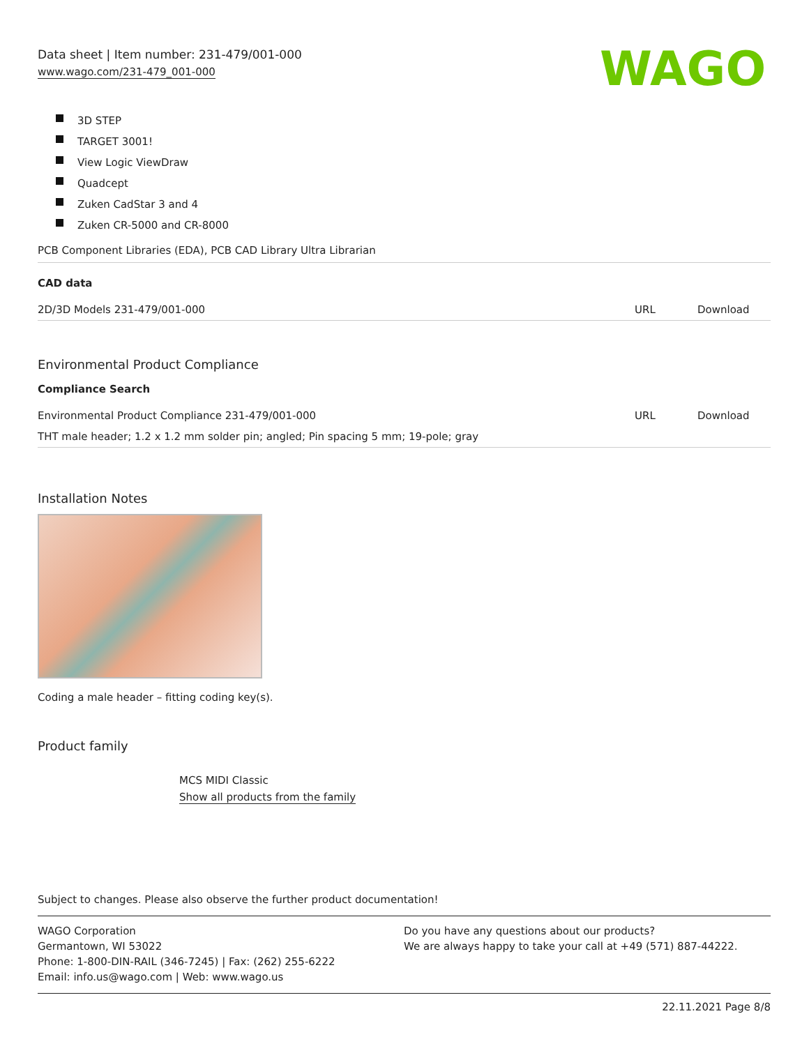Data sheet | Item number: 231-479/001-000
www.wago.com/231-479_001-000
WAGO
3D STEP
TARGET 3001!
View Logic ViewDraw
Quadcept
Zuken CadStar 3 and 4
Zuken CR-5000 and CR-8000
PCB Component Libraries (EDA), PCB CAD Library Ultra Librarian
CAD data
| 2D/3D Models 231-479/001-000 | URL | Download |
Environmental Product Compliance
Compliance Search
| Environmental Product Compliance 231-479/001-000 | URL | Download |
| THT male header; 1.2 x 1.2 mm solder pin; angled; Pin spacing 5 mm; 19-pole; gray | | |
Installation Notes
Coding a male header – fitting coding key(s).
Product family
MCS MIDI Classic
Show all products from the family
Subject to changes. Please also observe the further product documentation!
WAGO Corporation
Germantown, WI 53022
Phone: 1-800-DIN-RAIL (346-7245) | Fax: (262) 255-6222
Email: info.us@wago.com | Web: www.wago.us
Do you have any questions about our products?
We are always happy to take your call at +49 (571) 887-44222.
22.11.2021 Page 8/8